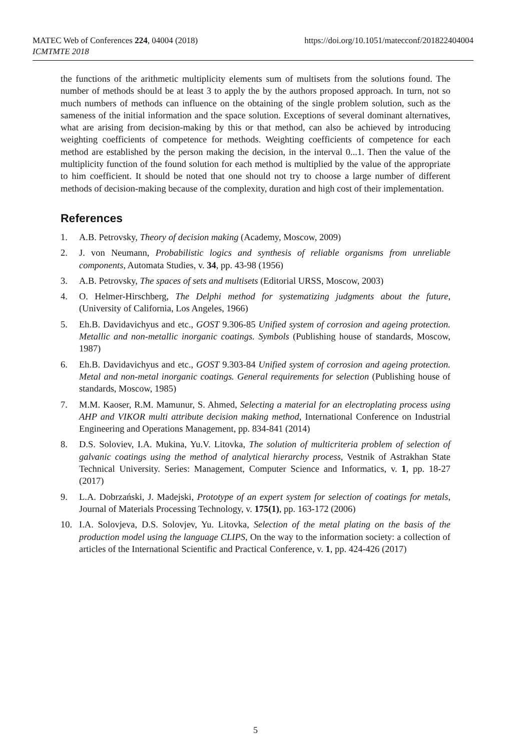https://doi.org/10.1051/matecconf/201822404004 MATEC Web of Conferences 224, 04004 (2018)
ICMTMTE 2018
the functions of the arithmetic multiplicity elements sum of multisets from the solutions found. The number of methods should be at least 3 to apply the by the authors proposed approach. In turn, not so much numbers of methods can influence on the obtaining of the single problem solution, such as the sameness of the initial information and the space solution. Exceptions of several dominant alternatives, what are arising from decision-making by this or that method, can also be achieved by introducing weighting coefficients of competence for methods. Weighting coefficients of competence for each method are established by the person making the decision, in the interval 0...1. Then the value of the multiplicity function of the found solution for each method is multiplied by the value of the appropriate to him coefficient. It should be noted that one should not try to choose a large number of different methods of decision-making because of the complexity, duration and high cost of their implementation.
References
1. A.B. Petrovsky, Theory of decision making (Academy, Moscow, 2009)
2. J. von Neumann, Probabilistic logics and synthesis of reliable organisms from unreliable components, Automata Studies, v. 34, pp. 43-98 (1956)
3. A.B. Petrovsky, The spaces of sets and multisets (Editorial URSS, Moscow, 2003)
4. O. Helmer-Hirschberg, The Delphi method for systematizing judgments about the future, (University of California, Los Angeles, 1966)
5. Eh.B. Davidavichyus and etc., GOST 9.306-85 Unified system of corrosion and ageing protection. Metallic and non-metallic inorganic coatings. Symbols (Publishing house of standards, Moscow, 1987)
6. Eh.B. Davidavichyus and etc., GOST 9.303-84 Unified system of corrosion and ageing protection. Metal and non-metal inorganic coatings. General requirements for selection (Publishing house of standards, Moscow, 1985)
7. M.M. Kaoser, R.M. Mamunur, S. Ahmed, Selecting a material for an electroplating process using AHP and VIKOR multi attribute decision making method, International Conference on Industrial Engineering and Operations Management, pp. 834-841 (2014)
8. D.S. Soloviev, I.A. Mukina, Yu.V. Litovka, The solution of multicriteria problem of selection of galvanic coatings using the method of analytical hierarchy process, Vestnik of Astrakhan State Technical University. Series: Management, Computer Science and Informatics, v. 1, pp. 18-27 (2017)
9. L.A. Dobrzański, J. Madejski, Prototype of an expert system for selection of coatings for metals, Journal of Materials Processing Technology, v. 175(1), pp. 163-172 (2006)
10. I.A. Solovjeva, D.S. Solovjev, Yu. Litovka, Selection of the metal plating on the basis of the production model using the language CLIPS, On the way to the information society: a collection of articles of the International Scientific and Practical Conference, v. 1, pp. 424-426 (2017)
5